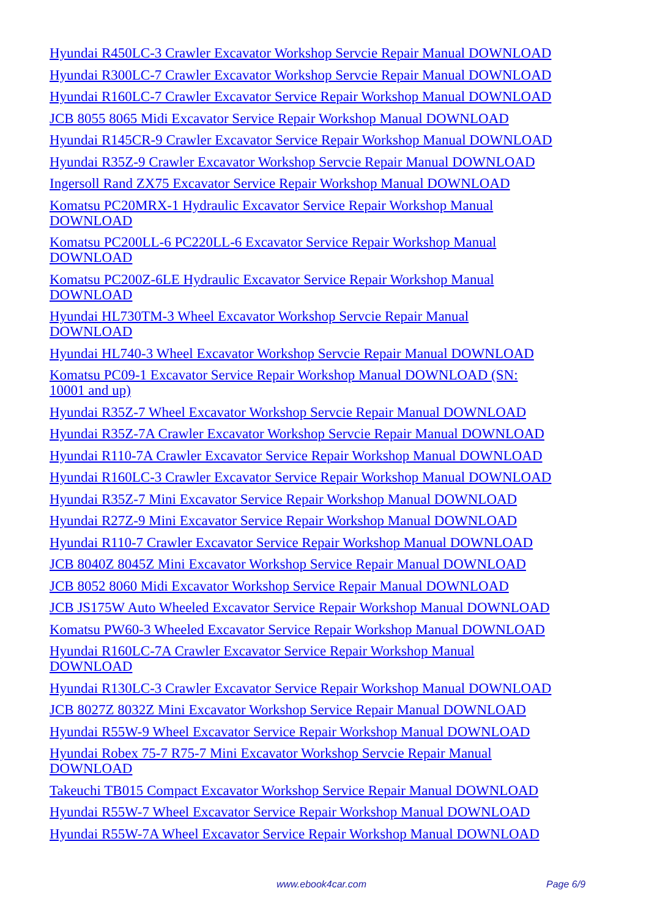Hyundai R450LC-3 Crawler Excavator Workshop Servcie Repair Manual DOWNLOAD
Hyundai R300LC-7 Crawler Excavator Workshop Servcie Repair Manual DOWNLOAD
Hyundai R160LC-7 Crawler Excavator Service Repair Workshop Manual DOWNLOAD
JCB 8055 8065 Midi Excavator Service Repair Workshop Manual DOWNLOAD
Hyundai R145CR-9 Crawler Excavator Service Repair Workshop Manual DOWNLOAD
Hyundai R35Z-9 Crawler Excavator Workshop Servcie Repair Manual DOWNLOAD
Ingersoll Rand ZX75 Excavator Service Repair Workshop Manual DOWNLOAD
Komatsu PC20MRX-1 Hydraulic Excavator Service Repair Workshop Manual
DOWNLOAD
Komatsu PC200LL-6 PC220LL-6 Excavator Service Repair Workshop Manual
DOWNLOAD
Komatsu PC200Z-6LE Hydraulic Excavator Service Repair Workshop Manual
DOWNLOAD
Hyundai HL730TM-3 Wheel Excavator Workshop Servcie Repair Manual
DOWNLOAD
Hyundai HL740-3 Wheel Excavator Workshop Servcie Repair Manual DOWNLOAD
Komatsu PC09-1 Excavator Service Repair Workshop Manual DOWNLOAD (SN:
10001 and up)
Hyundai R35Z-7 Wheel Excavator Workshop Servcie Repair Manual DOWNLOAD
Hyundai R35Z-7A Crawler Excavator Workshop Servcie Repair Manual DOWNLOAD
Hyundai R110-7A Crawler Excavator Service Repair Workshop Manual DOWNLOAD
Hyundai R160LC-3 Crawler Excavator Service Repair Workshop Manual DOWNLOAD
Hyundai R35Z-7 Mini Excavator Service Repair Workshop Manual DOWNLOAD
Hyundai R27Z-9 Mini Excavator Service Repair Workshop Manual DOWNLOAD
Hyundai R110-7 Crawler Excavator Service Repair Workshop Manual DOWNLOAD
JCB 8040Z 8045Z Mini Excavator Workshop Service Repair Manual DOWNLOAD
JCB 8052 8060 Midi Excavator Workshop Service Repair Manual DOWNLOAD
JCB JS175W Auto Wheeled Excavator Service Repair Workshop Manual DOWNLOAD
Komatsu PW60-3 Wheeled Excavator Service Repair Workshop Manual DOWNLOAD
Hyundai R160LC-7A Crawler Excavator Service Repair Workshop Manual
DOWNLOAD
Hyundai R130LC-3 Crawler Excavator Service Repair Workshop Manual DOWNLOAD
JCB 8027Z 8032Z Mini Excavator Workshop Service Repair Manual DOWNLOAD
Hyundai R55W-9 Wheel Excavator Service Repair Workshop Manual DOWNLOAD
Hyundai Robex 75-7 R75-7 Mini Excavator Workshop Servcie Repair Manual
DOWNLOAD
Takeuchi TB015 Compact Excavator Workshop Service Repair Manual DOWNLOAD
Hyundai R55W-7 Wheel Excavator Service Repair Workshop Manual DOWNLOAD
Hyundai R55W-7A Wheel Excavator Service Repair Workshop Manual DOWNLOAD
www.ebook4car.com Page 6/9